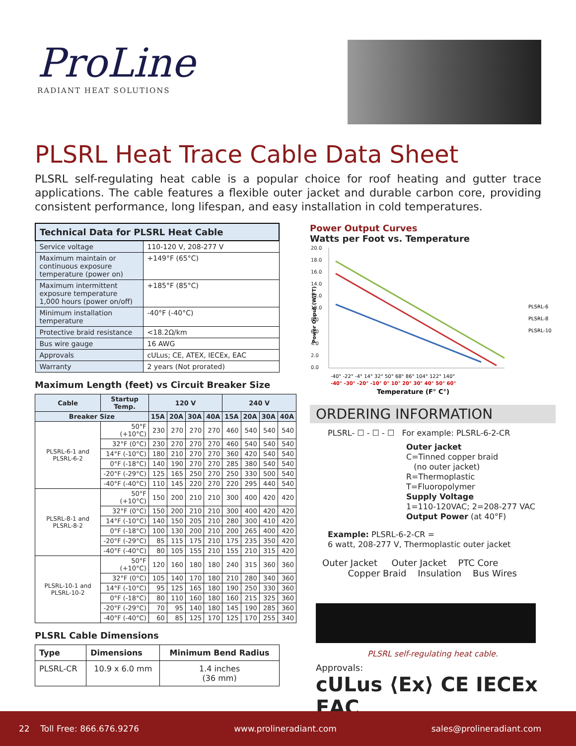ProLine
RADIANT HEAT SOLUTIONS
PLSRL Heat Trace Cable Data Sheet
PLSRL self-regulating heat cable is a popular choice for roof heating and gutter trace applications. The cable features a flexible outer jacket and durable carbon core, providing consistent performance, long lifespan, and easy installation in cold temperatures.
| Technical Data for PLSRL Heat Cable | |
| --- | --- |
| Service voltage | 110-120 V, 208-277 V |
| Maximum maintain or continuous exposure temperature (power on) | +149°F (65°C) |
| Maximum intermittent exposure temperature 1,000 hours (power on/off) | +185°F (85°C) |
| Minimum installation temperature | -40°F (-40°C) |
| Protective braid resistance | <18.2Ω/km |
| Bus wire gauge | 16 AWG |
| Approvals | cULus; CE, ATEX, IECEx, EAC |
| Warranty | 2 years (Not prorated) |
Maximum Length (feet) vs Circuit Breaker Size
| Cable | Startup Temp. | 120 V | | | | 240 V | | | |
| --- | --- | --- | --- | --- | --- | --- | --- | --- | --- |
| Breaker Size | | 15A | 20A | 30A | 40A | 15A | 20A | 30A | 40A |
| PLSRL-6-1 and PLSRL-6-2 | 50°F (+10°C) | 230 | 270 | 270 | 270 | 460 | 540 | 540 | 540 |
| | 32°F (0°C) | 230 | 270 | 270 | 270 | 460 | 540 | 540 | 540 |
| | 14°F (-10°C) | 180 | 210 | 270 | 270 | 360 | 420 | 540 | 540 |
| | 0°F (-18°C) | 140 | 190 | 270 | 270 | 285 | 380 | 540 | 540 |
| | -20°F (-29°C) | 125 | 165 | 250 | 270 | 250 | 330 | 500 | 540 |
| | -40°F (-40°C) | 110 | 145 | 220 | 270 | 220 | 295 | 440 | 540 |
| PLSRL-8-1 and PLSRL-8-2 | 50°F (+10°C) | 150 | 200 | 210 | 210 | 300 | 400 | 420 | 420 |
| | 32°F (0°C) | 150 | 200 | 210 | 210 | 300 | 400 | 420 | 420 |
| | 14°F (-10°C) | 140 | 150 | 205 | 210 | 280 | 300 | 410 | 420 |
| | 0°F (-18°C) | 100 | 130 | 200 | 210 | 200 | 265 | 400 | 420 |
| | -20°F (-29°C) | 85 | 115 | 175 | 210 | 175 | 235 | 350 | 420 |
| | -40°F (-40°C) | 80 | 105 | 155 | 210 | 155 | 210 | 315 | 420 |
| PLSRL-10-1 and PLSRL-10-2 | 50°F (+10°C) | 120 | 160 | 180 | 180 | 240 | 315 | 360 | 360 |
| | 32°F (0°C) | 105 | 140 | 170 | 180 | 210 | 280 | 340 | 360 |
| | 14°F (-10°C) | 95 | 125 | 165 | 180 | 190 | 250 | 330 | 360 |
| | 0°F (-18°C) | 80 | 110 | 160 | 180 | 160 | 215 | 325 | 360 |
| | -20°F (-29°C) | 70 | 95 | 140 | 180 | 145 | 190 | 285 | 360 |
| | -40°F (-40°C) | 60 | 85 | 125 | 170 | 125 | 170 | 255 | 340 |
PLSRL Cable Dimensions
| Type | Dimensions | Minimum Bend Radius |
| --- | --- | --- |
| PLSRL-CR | 10.9 x 6.0 mm | 1.4 inches (36 mm) |
Power Output Curves
Watts per Foot vs. Temperature
Power Ouput (W/FT)
20.0
18.0
16.0
14.0
12.0
10.0
8.0
6.0
4.0
2.0
0.0
PLSRL-6
PLSRL-8
PLSRL-10
-40° -22° -4° 14° 32° 50° 68° 86° 104° 122° 140°
-40° -30° -20° -10° 0° 10° 20° 30° 40° 50° 60°
Temperature (F° C°)
ORDERING INFORMATION
PLSRL- ☐ - ☐ - ☐ For example: PLSRL-6-2-CR
Outer jacket
C=Tinned copper braid
(no outer jacket)
R=Thermoplastic
T=Fluoropolymer
Supply Voltage
1=110-120VAC; 2=208-277 VAC
Output Power (at 40°F)
Example: PLSRL-6-2-CR =
6 watt, 208-277 V, Thermoplastic outer jacket
Outer Jacket Outer Jacket PTC Core
Copper Braid Insulation Bus Wires
PLSRL self-regulating heat cable.
Approvals:
cULus ⟨Ex⟩ CE IECEx EAC
22 Toll Free: 866.676.9276 www.prolineradiant.com sales@prolineradiant.com